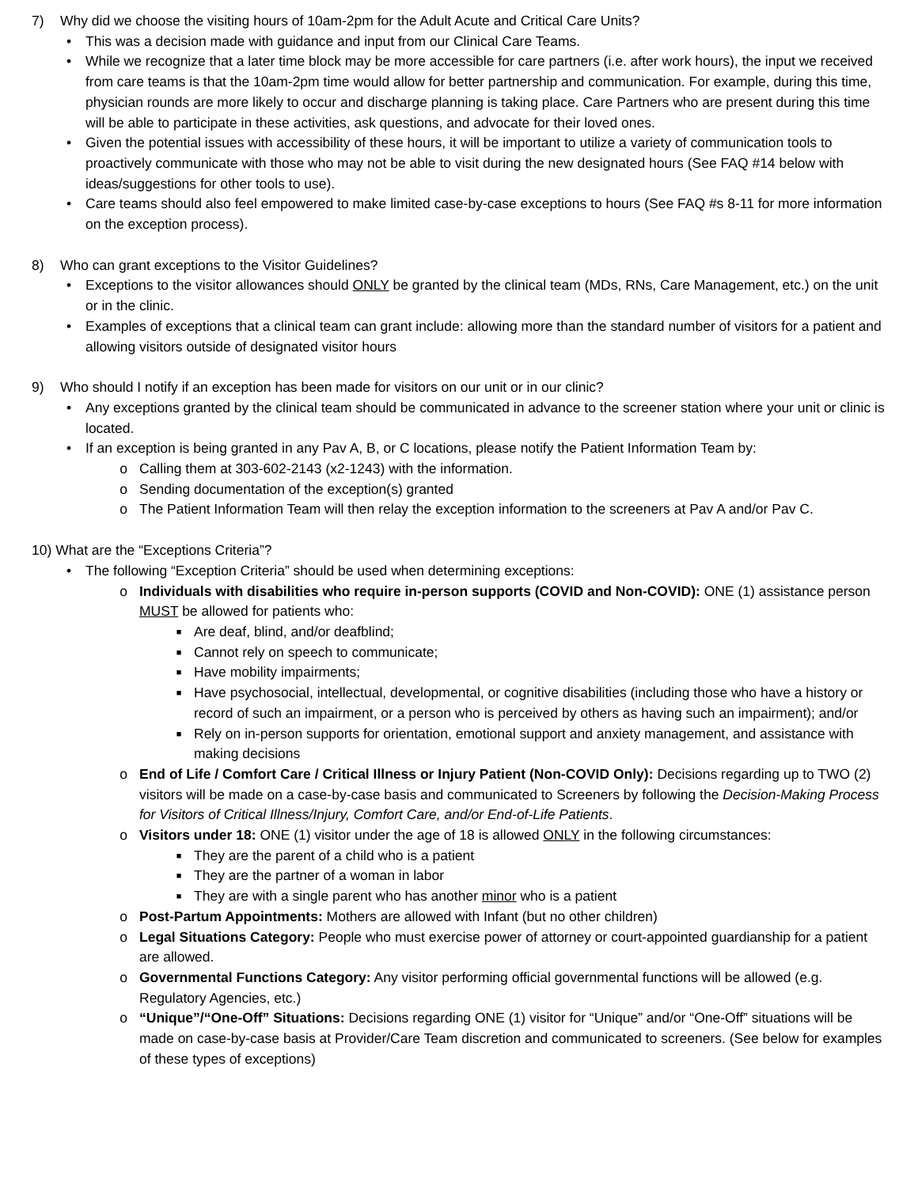7) Why did we choose the visiting hours of 10am-2pm for the Adult Acute and Critical Care Units?
• This was a decision made with guidance and input from our Clinical Care Teams.
• While we recognize that a later time block may be more accessible for care partners (i.e. after work hours), the input we received from care teams is that the 10am-2pm time would allow for better partnership and communication. For example, during this time, physician rounds are more likely to occur and discharge planning is taking place. Care Partners who are present during this time will be able to participate in these activities, ask questions, and advocate for their loved ones.
• Given the potential issues with accessibility of these hours, it will be important to utilize a variety of communication tools to proactively communicate with those who may not be able to visit during the new designated hours (See FAQ #14 below with ideas/suggestions for other tools to use).
• Care teams should also feel empowered to make limited case-by-case exceptions to hours (See FAQ #s 8-11 for more information on the exception process).
8) Who can grant exceptions to the Visitor Guidelines?
• Exceptions to the visitor allowances should ONLY be granted by the clinical team (MDs, RNs, Care Management, etc.) on the unit or in the clinic.
• Examples of exceptions that a clinical team can grant include: allowing more than the standard number of visitors for a patient and allowing visitors outside of designated visitor hours
9) Who should I notify if an exception has been made for visitors on our unit or in our clinic?
• Any exceptions granted by the clinical team should be communicated in advance to the screener station where your unit or clinic is located.
• If an exception is being granted in any Pav A, B, or C locations, please notify the Patient Information Team by:
o Calling them at 303-602-2143 (x2-1243) with the information.
o Sending documentation of the exception(s) granted
o The Patient Information Team will then relay the exception information to the screeners at Pav A and/or Pav C.
10) What are the “Exceptions Criteria”?
• The following “Exception Criteria” should be used when determining exceptions:
o Individuals with disabilities who require in-person supports (COVID and Non-COVID): ONE (1) assistance person MUST be allowed for patients who:
■ Are deaf, blind, and/or deafblind;
■ Cannot rely on speech to communicate;
■ Have mobility impairments;
■ Have psychosocial, intellectual, developmental, or cognitive disabilities (including those who have a history or record of such an impairment, or a person who is perceived by others as having such an impairment); and/or
■ Rely on in-person supports for orientation, emotional support and anxiety management, and assistance with making decisions
o End of Life / Comfort Care / Critical Illness or Injury Patient (Non-COVID Only): Decisions regarding up to TWO (2) visitors will be made on a case-by-case basis and communicated to Screeners by following the Decision-Making Process for Visitors of Critical Illness/Injury, Comfort Care, and/or End-of-Life Patients.
o Visitors under 18: ONE (1) visitor under the age of 18 is allowed ONLY in the following circumstances:
■ They are the parent of a child who is a patient
■ They are the partner of a woman in labor
■ They are with a single parent who has another minor who is a patient
o Post-Partum Appointments: Mothers are allowed with Infant (but no other children)
o Legal Situations Category: People who must exercise power of attorney or court-appointed guardianship for a patient are allowed.
o Governmental Functions Category: Any visitor performing official governmental functions will be allowed (e.g. Regulatory Agencies, etc.)
o “Unique”/“One-Off” Situations: Decisions regarding ONE (1) visitor for “Unique” and/or “One-Off” situations will be made on case-by-case basis at Provider/Care Team discretion and communicated to screeners. (See below for examples of these types of exceptions)